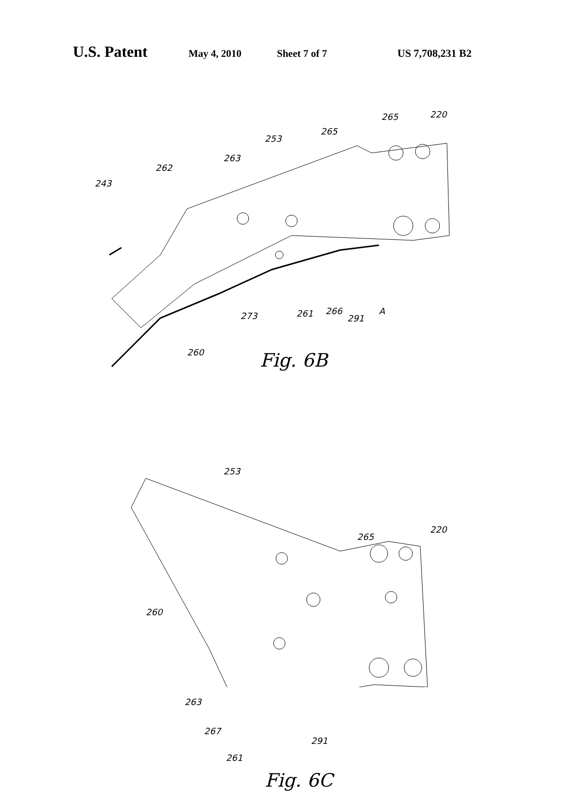U.S. Patent May 4, 2010 Sheet 7 of 7 US 7,708,231 B2
220 265
265
253
263
262
243
266 A 273 261 291
260 Fig. 6B
253
220
265
260
263
267
291
261
Fig. 6C